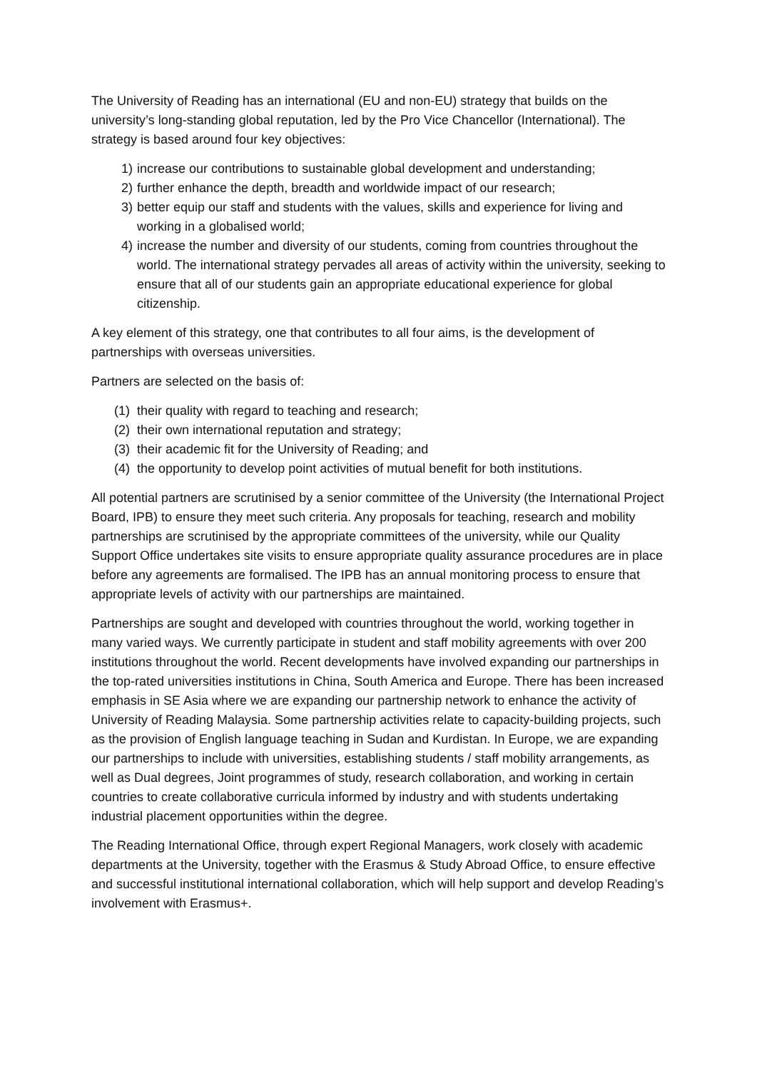The University of Reading has an international (EU and non-EU) strategy that builds on the university’s long-standing global reputation, led by the Pro Vice Chancellor (International). The strategy is based around four key objectives:
1) increase our contributions to sustainable global development and understanding;
2) further enhance the depth, breadth and worldwide impact of our research;
3) better equip our staff and students with the values, skills and experience for living and working in a globalised world;
4) increase the number and diversity of our students, coming from countries throughout the world. The international strategy pervades all areas of activity within the university, seeking to ensure that all of our students gain an appropriate educational experience for global citizenship.
A key element of this strategy, one that contributes to all four aims, is the development of partnerships with overseas universities.
Partners are selected on the basis of:
(1) their quality with regard to teaching and research;
(2) their own international reputation and strategy;
(3) their academic fit for the University of Reading; and
(4) the opportunity to develop point activities of mutual benefit for both institutions.
All potential partners are scrutinised by a senior committee of the University (the International Project Board, IPB) to ensure they meet such criteria. Any proposals for teaching, research and mobility partnerships are scrutinised by the appropriate committees of the university, while our Quality Support Office undertakes site visits to ensure appropriate quality assurance procedures are in place before any agreements are formalised. The IPB has an annual monitoring process to ensure that appropriate levels of activity with our partnerships are maintained.
Partnerships are sought and developed with countries throughout the world, working together in many varied ways. We currently participate in student and staff mobility agreements with over 200 institutions throughout the world. Recent developments have involved expanding our partnerships in the top-rated universities institutions in China, South America and Europe. There has been increased emphasis in SE Asia where we are expanding our partnership network to enhance the activity of University of Reading Malaysia. Some partnership activities relate to capacity-building projects, such as the provision of English language teaching in Sudan and Kurdistan. In Europe, we are expanding our partnerships to include with universities, establishing students / staff mobility arrangements, as well as Dual degrees, Joint programmes of study, research collaboration, and working in certain countries to create collaborative curricula informed by industry and with students undertaking industrial placement opportunities within the degree.
The Reading International Office, through expert Regional Managers, work closely with academic departments at the University, together with the Erasmus & Study Abroad Office, to ensure effective and successful institutional international collaboration, which will help support and develop Reading’s involvement with Erasmus+.